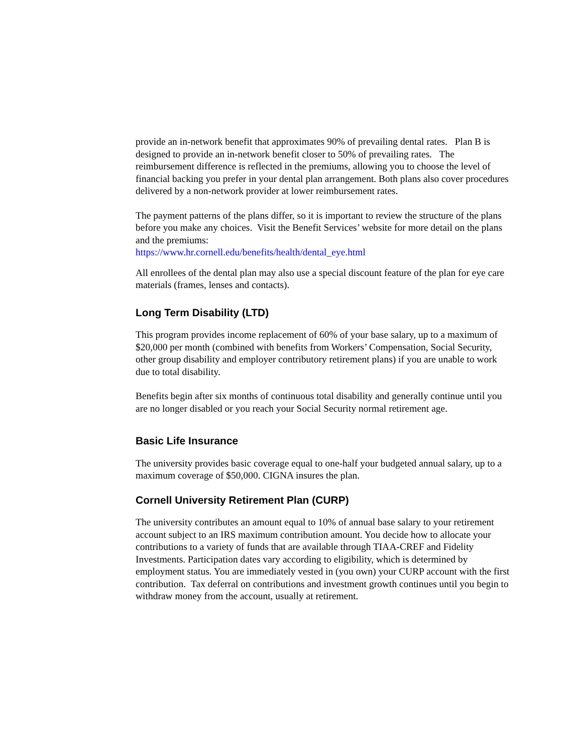provide an in-network benefit that approximates 90% of prevailing dental rates. Plan B is designed to provide an in-network benefit closer to 50% of prevailing rates. The reimbursement difference is reflected in the premiums, allowing you to choose the level of financial backing you prefer in your dental plan arrangement. Both plans also cover procedures delivered by a non-network provider at lower reimbursement rates.
The payment patterns of the plans differ, so it is important to review the structure of the plans before you make any choices. Visit the Benefit Services’ website for more detail on the plans and the premiums:
https://www.hr.cornell.edu/benefits/health/dental_eye.html
All enrollees of the dental plan may also use a special discount feature of the plan for eye care materials (frames, lenses and contacts).
Long Term Disability (LTD)
This program provides income replacement of 60% of your base salary, up to a maximum of $20,000 per month (combined with benefits from Workers’ Compensation, Social Security, other group disability and employer contributory retirement plans) if you are unable to work due to total disability.
Benefits begin after six months of continuous total disability and generally continue until you are no longer disabled or you reach your Social Security normal retirement age.
Basic Life Insurance
The university provides basic coverage equal to one-half your budgeted annual salary, up to a maximum coverage of $50,000. CIGNA insures the plan.
Cornell University Retirement Plan (CURP)
The university contributes an amount equal to 10% of annual base salary to your retirement account subject to an IRS maximum contribution amount. You decide how to allocate your contributions to a variety of funds that are available through TIAA-CREF and Fidelity Investments. Participation dates vary according to eligibility, which is determined by employment status. You are immediately vested in (you own) your CURP account with the first contribution. Tax deferral on contributions and investment growth continues until you begin to withdraw money from the account, usually at retirement.